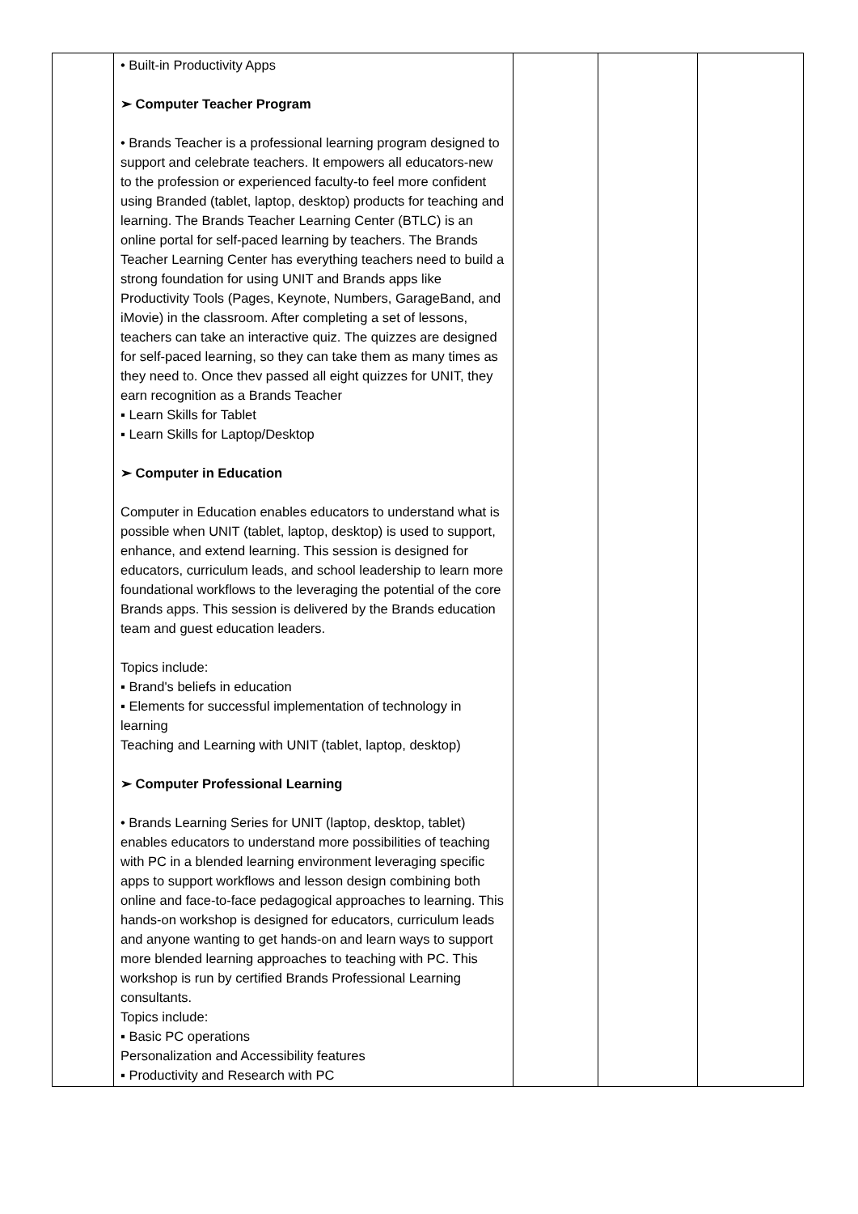| | • Built-in Productivity Apps ➢ Computer Teacher Program • Brands Teacher is a professional learning program designed to support and celebrate teachers. It empowers all educators-new to the profession or experienced faculty-to feel more confident using Branded (tablet, laptop, desktop) products for teaching and learning. The Brands Teacher Learning Center (BTLC) is an online portal for self-paced learning by teachers. The Brands Teacher Learning Center has everything teachers need to build a strong foundation for using UNIT and Brands apps like Productivity Tools (Pages, Keynote, Numbers, GarageBand, and iMovie) in the classroom. After completing a set of lessons, teachers can take an interactive quiz. The quizzes are designed for self-paced learning, so they can take them as many times as they need to. Once thev passed all eight quizzes for UNIT, they earn recognition as a Brands Teacher ▪ Learn Skills for Tablet ▪ Learn Skills for Laptop/Desktop ➢ Computer in Education Computer in Education enables educators to understand what is possible when UNIT (tablet, laptop, desktop) is used to support, enhance, and extend learning. This session is designed for educators, curriculum leads, and school leadership to learn more foundational workflows to the leveraging the potential of the core Brands apps. This session is delivered by the Brands education team and guest education leaders. Topics include: ▪ Brand's beliefs in education ▪ Elements for successful implementation of technology in learning Teaching and Learning with UNIT (tablet, laptop, desktop) ➢ Computer Professional Learning • Brands Learning Series for UNIT (laptop, desktop, tablet) enables educators to understand more possibilities of teaching with PC in a blended learning environment leveraging specific apps to support workflows and lesson design combining both online and face-to-face pedagogical approaches to learning. This hands-on workshop is designed for educators, curriculum leads and anyone wanting to get hands-on and learn ways to support more blended learning approaches to teaching with PC. This workshop is run by certified Brands Professional Learning consultants. Topics include: ▪ Basic PC operations Personalization and Accessibility features ▪ Productivity and Research with PC | | | |